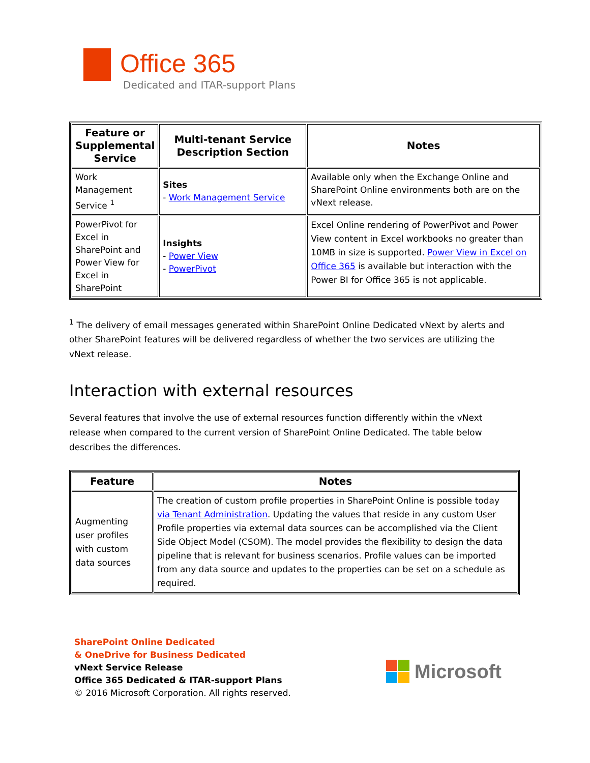Office 365
Dedicated and ITAR-support Plans
| Feature or Supplemental Service | Multi-tenant Service Description Section | Notes |
| --- | --- | --- |
| Work Management Service <sup>1</sup> | Sites - Work Management Service | Available only when the Exchange Online and SharePoint Online environments both are on the vNext release. |
| PowerPivot for Excel in SharePoint and Power View for Excel in SharePoint | Insights - Power View - PowerPivot | Excel Online rendering of PowerPivot and Power View content in Excel workbooks no greater than 10MB in size is supported. Power View in Excel on Office 365 is available but interaction with the Power BI for Office 365 is not applicable. |
<sup>1</sup> The delivery of email messages generated within SharePoint Online Dedicated vNext by alerts and other SharePoint features will be delivered regardless of whether the two services are utilizing the vNext release.
Interaction with external resources
Several features that involve the use of external resources function differently within the vNext release when compared to the current version of SharePoint Online Dedicated. The table below describes the differences.
| Feature | Notes |
| --- | --- |
| Augmenting user profiles with custom data sources | The creation of custom profile properties in SharePoint Online is possible today via Tenant Administration . Updating the values that reside in any custom User Profile properties via external data sources can be accomplished via the Client Side Object Model (CSOM). The model provides the flexibility to design the data pipeline that is relevant for business scenarios. Profile values can be imported from any data source and updates to the properties can be set on a schedule as required. |
SharePoint Online Dedicated
& OneDrive for Business Dedicated
vNext Service Release
Office 365 Dedicated & ITAR-support Plans
© 2016 Microsoft Corporation. All rights reserved.
Microsoft